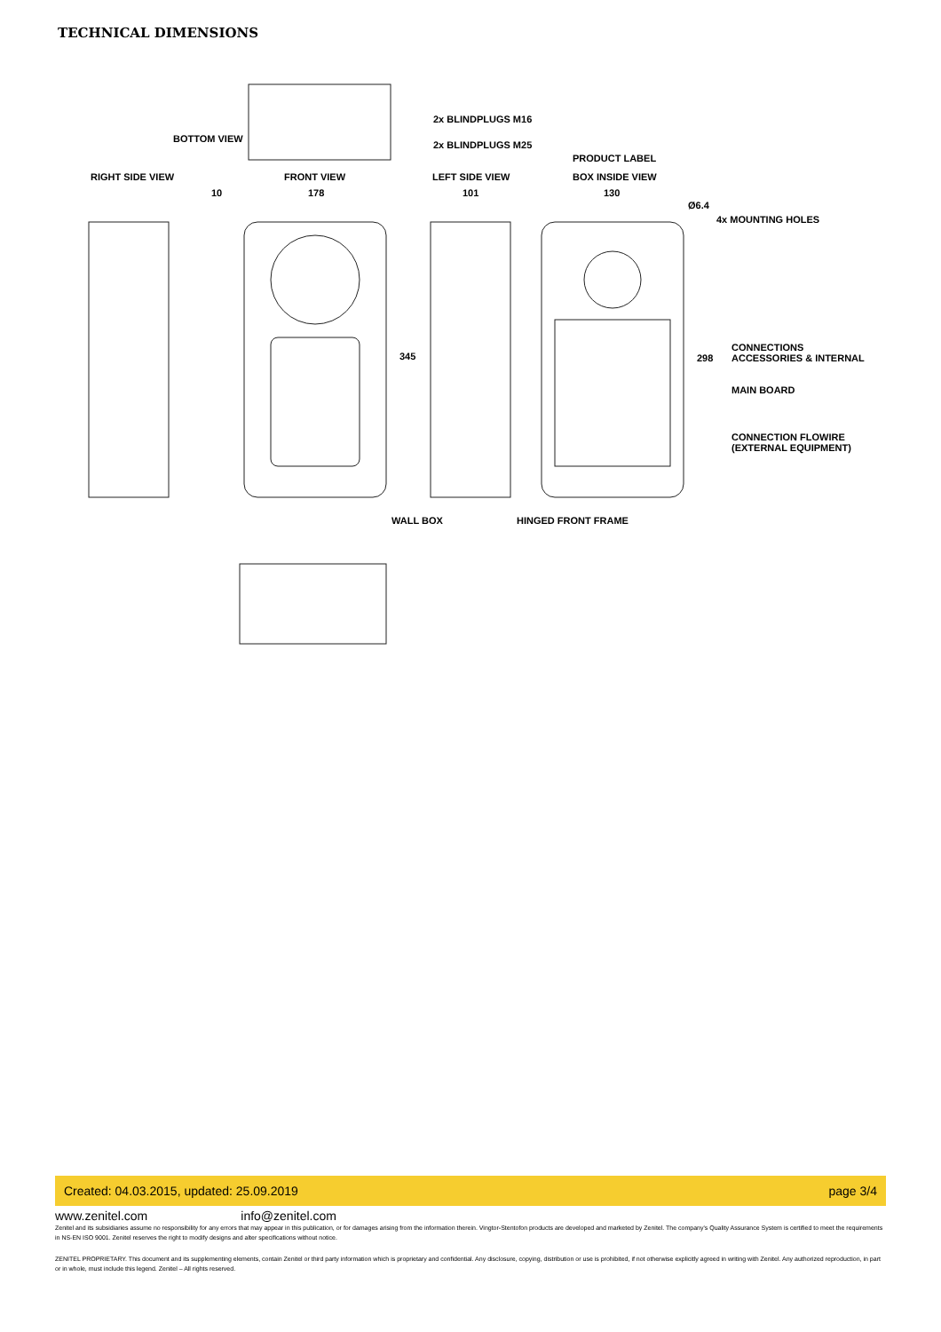TECHNICAL DIMENSIONS
2x BLINDPLUGS M16
BOTTOM VIEW
2x BLINDPLUGS M25
PRODUCT LABEL
RIGHT SIDE VIEW FRONT VIEW LEFT SIDE VIEW BOX INSIDE VIEW
10 178 101 130
Ø6.4
4x MOUNTING HOLES
345 298
CONNECTIONS
ACCESSORIES & INTERNAL
MAIN BOARD
CONNECTION FLOWIRE
(EXTERNAL EQUIPMENT)
WALL BOX HINGED FRONT FRAME
Created: 04.03.2015, updated: 25.09.2019 page 3/4
www.zenitel.com info@zenitel.com
Zenitel and its subsidiaries assume no responsibility for any errors that may appear in this publication, or for damages arising from the information therein. Vingtor-Stentofon products are developed and marketed by Zenitel. The company's Quality Assurance System is certified to meet the requirements in NS-EN ISO 9001. Zenitel reserves the right to modify designs and alter specifications without notice.
ZENITEL PROPRIETARY. This document and its supplementing elements, contain Zenitel or third party information which is proprietary and confidential. Any disclosure, copying, distribution or use is prohibited, if not otherwise explicitly agreed in writing with Zenitel. Any authorized reproduction, in part or in whole, must include this legend. Zenitel – All rights reserved.